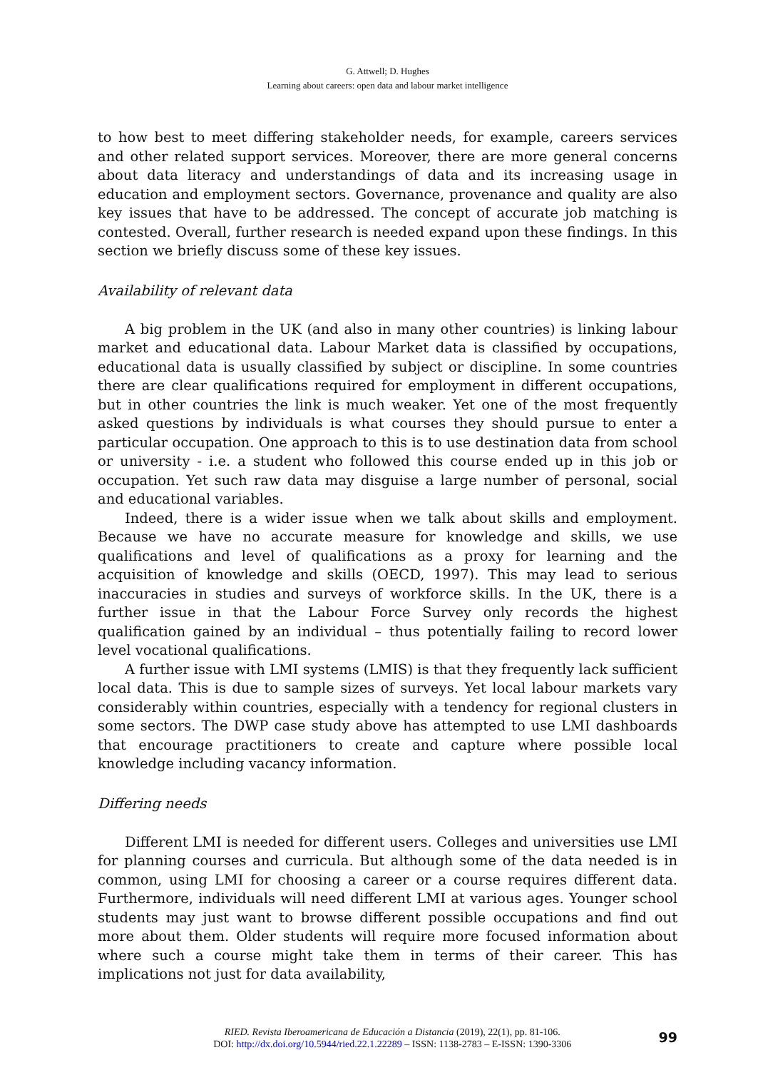G. Attwell; D. Hughes
Learning about careers: open data and labour market intelligence
to how best to meet differing stakeholder needs, for example, careers services and other related support services. Moreover, there are more general concerns about data literacy and understandings of data and its increasing usage in education and employment sectors. Governance, provenance and quality are also key issues that have to be addressed. The concept of accurate job matching is contested. Overall, further research is needed expand upon these findings. In this section we briefly discuss some of these key issues.
Availability of relevant data
A big problem in the UK (and also in many other countries) is linking labour market and educational data. Labour Market data is classified by occupations, educational data is usually classified by subject or discipline. In some countries there are clear qualifications required for employment in different occupations, but in other countries the link is much weaker. Yet one of the most frequently asked questions by individuals is what courses they should pursue to enter a particular occupation. One approach to this is to use destination data from school or university - i.e. a student who followed this course ended up in this job or occupation. Yet such raw data may disguise a large number of personal, social and educational variables.
Indeed, there is a wider issue when we talk about skills and employment. Because we have no accurate measure for knowledge and skills, we use qualifications and level of qualifications as a proxy for learning and the acquisition of knowledge and skills (OECD, 1997). This may lead to serious inaccuracies in studies and surveys of workforce skills. In the UK, there is a further issue in that the Labour Force Survey only records the highest qualification gained by an individual – thus potentially failing to record lower level vocational qualifications.
A further issue with LMI systems (LMIS) is that they frequently lack sufficient local data. This is due to sample sizes of surveys. Yet local labour markets vary considerably within countries, especially with a tendency for regional clusters in some sectors. The DWP case study above has attempted to use LMI dashboards that encourage practitioners to create and capture where possible local knowledge including vacancy information.
Differing needs
Different LMI is needed for different users. Colleges and universities use LMI for planning courses and curricula. But although some of the data needed is in common, using LMI for choosing a career or a course requires different data. Furthermore, individuals will need different LMI at various ages. Younger school students may just want to browse different possible occupations and find out more about them. Older students will require more focused information about where such a course might take them in terms of their career. This has implications not just for data availability,
RIED. Revista Iberoamericana de Educación a Distancia (2019), 22(1), pp. 81-106.
DOI: http://dx.doi.org/10.5944/ried.22.1.22289 – ISSN: 1138-2783 – E-ISSN: 1390-3306
99